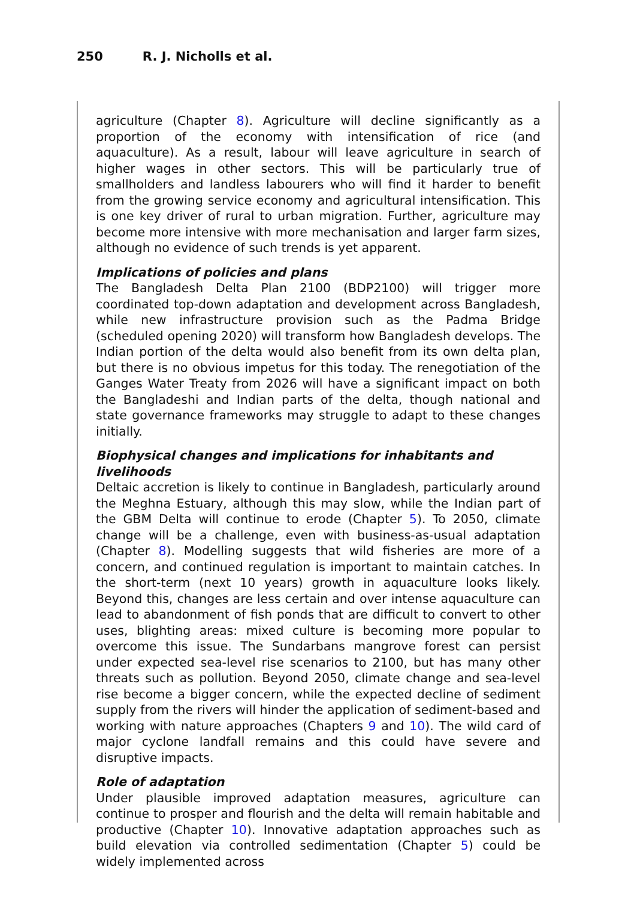250 R. J. Nicholls et al.
agriculture (Chapter 8). Agriculture will decline significantly as a proportion of the economy with intensification of rice (and aquaculture). As a result, labour will leave agriculture in search of higher wages in other sectors. This will be particularly true of smallholders and landless labourers who will find it harder to benefit from the growing service economy and agricultural intensification. This is one key driver of rural to urban migration. Further, agriculture may become more intensive with more mechanisation and larger farm sizes, although no evidence of such trends is yet apparent.
Implications of policies and plans
The Bangladesh Delta Plan 2100 (BDP2100) will trigger more coordinated top-down adaptation and development across Bangladesh, while new infrastructure provision such as the Padma Bridge (scheduled opening 2020) will transform how Bangladesh develops. The Indian portion of the delta would also benefit from its own delta plan, but there is no obvious impetus for this today. The renegotiation of the Ganges Water Treaty from 2026 will have a significant impact on both the Bangladeshi and Indian parts of the delta, though national and state governance frameworks may struggle to adapt to these changes initially.
Biophysical changes and implications for inhabitants and livelihoods
Deltaic accretion is likely to continue in Bangladesh, particularly around the Meghna Estuary, although this may slow, while the Indian part of the GBM Delta will continue to erode (Chapter 5). To 2050, climate change will be a challenge, even with business-as-usual adaptation (Chapter 8). Modelling suggests that wild fisheries are more of a concern, and continued regulation is important to maintain catches. In the short-term (next 10 years) growth in aquaculture looks likely. Beyond this, changes are less certain and over intense aquaculture can lead to abandonment of fish ponds that are difficult to convert to other uses, blighting areas: mixed culture is becoming more popular to overcome this issue. The Sundarbans mangrove forest can persist under expected sea-level rise scenarios to 2100, but has many other threats such as pollution. Beyond 2050, climate change and sea-level rise become a bigger concern, while the expected decline of sediment supply from the rivers will hinder the application of sediment-based and working with nature approaches (Chapters 9 and 10). The wild card of major cyclone landfall remains and this could have severe and disruptive impacts.
Role of adaptation
Under plausible improved adaptation measures, agriculture can continue to prosper and flourish and the delta will remain habitable and productive (Chapter 10). Innovative adaptation approaches such as build elevation via controlled sedimentation (Chapter 5) could be widely implemented across